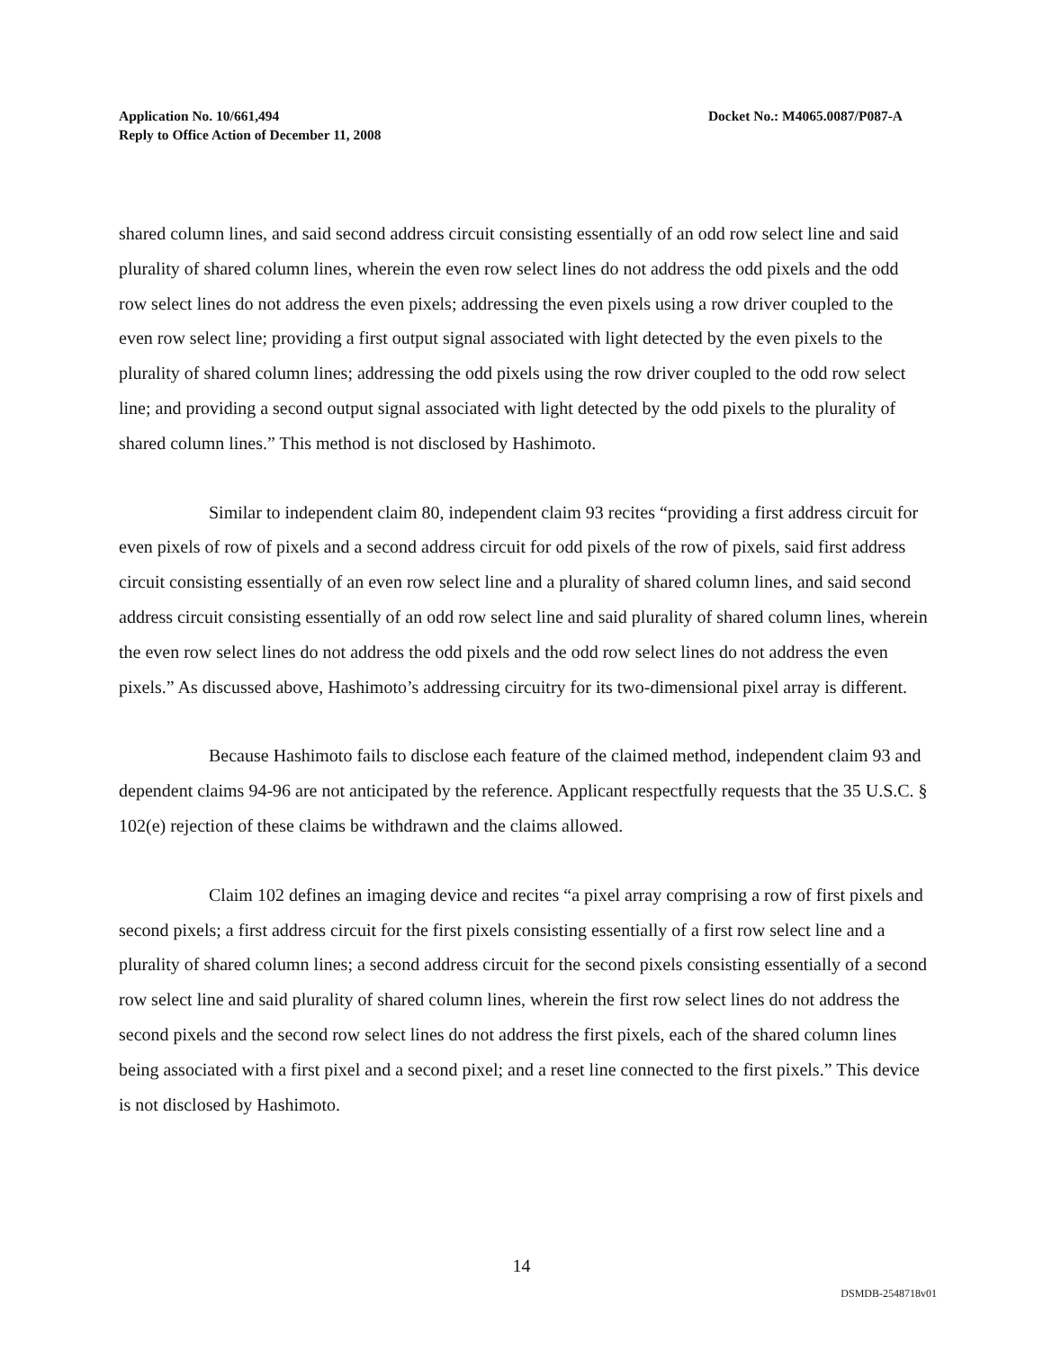Application No. 10/661,494
Reply to Office Action of December 11, 2008
Docket No.: M4065.0087/P087-A
shared column lines, and said second address circuit consisting essentially of an odd row select line and said plurality of shared column lines, wherein the even row select lines do not address the odd pixels and the odd row select lines do not address the even pixels; addressing the even pixels using a row driver coupled to the even row select line; providing a first output signal associated with light detected by the even pixels to the plurality of shared column lines; addressing the odd pixels using the row driver coupled to the odd row select line; and providing a second output signal associated with light detected by the odd pixels to the plurality of shared column lines.” This method is not disclosed by Hashimoto.
Similar to independent claim 80, independent claim 93 recites “providing a first address circuit for even pixels of row of pixels and a second address circuit for odd pixels of the row of pixels, said first address circuit consisting essentially of an even row select line and a plurality of shared column lines, and said second address circuit consisting essentially of an odd row select line and said plurality of shared column lines, wherein the even row select lines do not address the odd pixels and the odd row select lines do not address the even pixels.” As discussed above, Hashimoto’s addressing circuitry for its two-dimensional pixel array is different.
Because Hashimoto fails to disclose each feature of the claimed method, independent claim 93 and dependent claims 94-96 are not anticipated by the reference. Applicant respectfully requests that the 35 U.S.C. § 102(e) rejection of these claims be withdrawn and the claims allowed.
Claim 102 defines an imaging device and recites “a pixel array comprising a row of first pixels and second pixels; a first address circuit for the first pixels consisting essentially of a first row select line and a plurality of shared column lines; a second address circuit for the second pixels consisting essentially of a second row select line and said plurality of shared column lines, wherein the first row select lines do not address the second pixels and the second row select lines do not address the first pixels, each of the shared column lines being associated with a first pixel and a second pixel; and a reset line connected to the first pixels.” This device is not disclosed by Hashimoto.
14
DSMDB-2548718v01